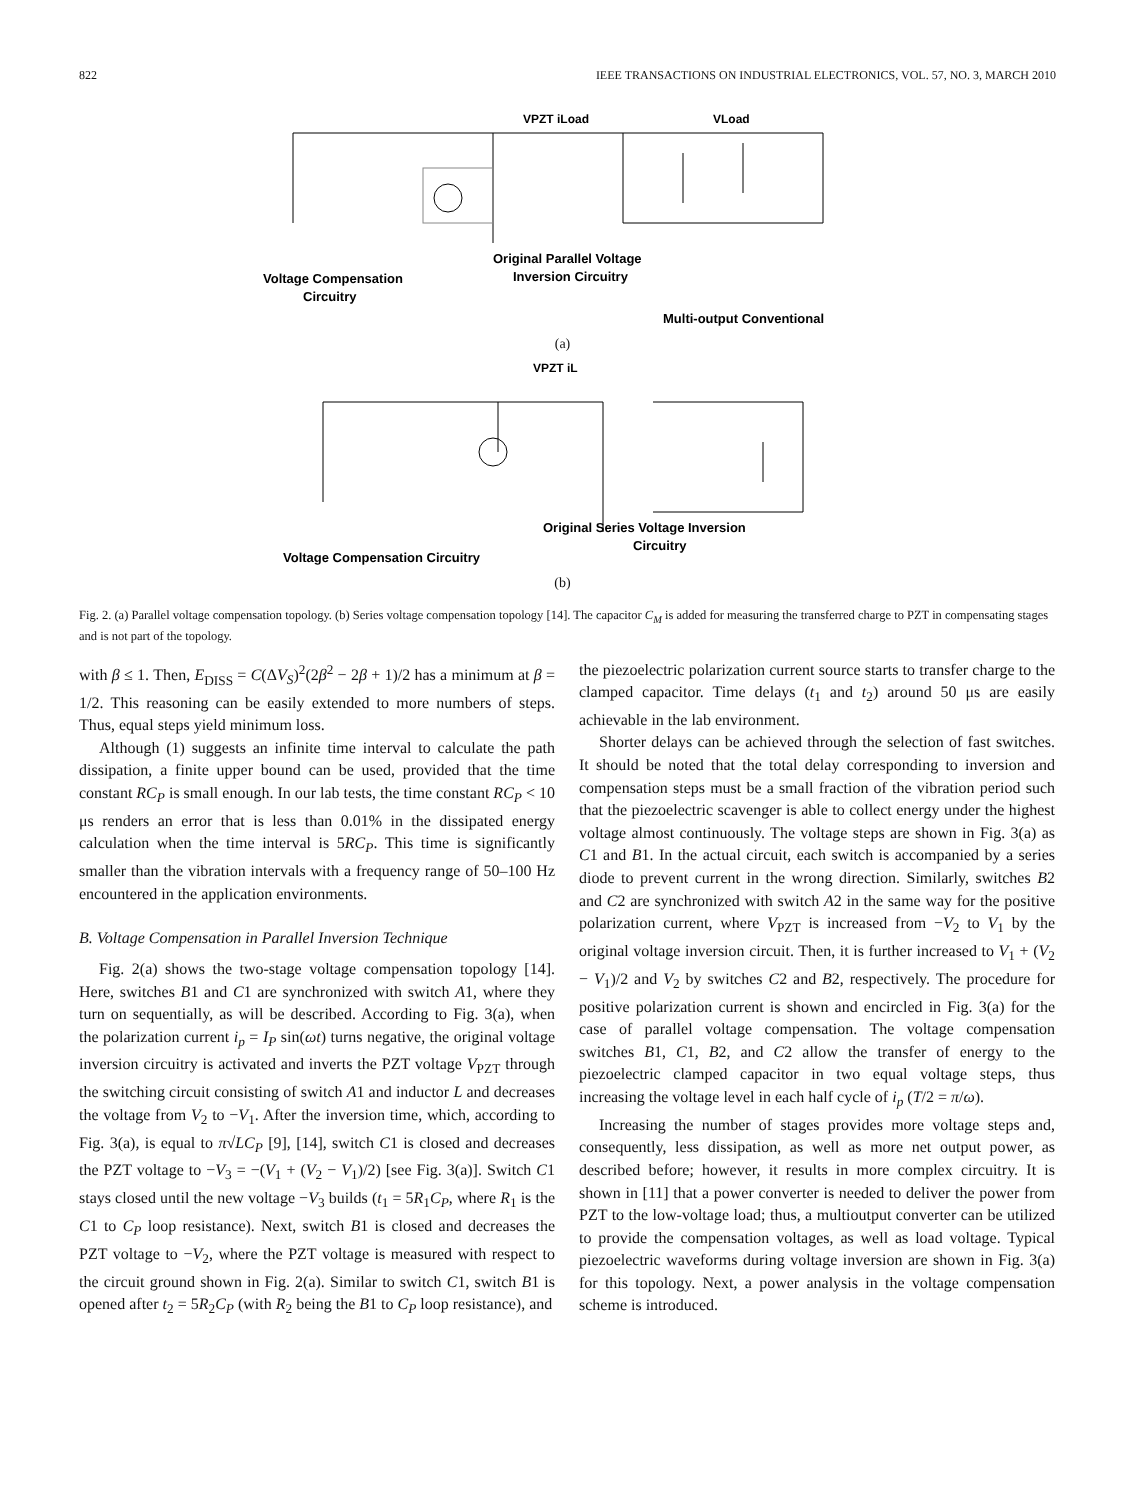822 IEEE TRANSACTIONS ON INDUSTRIAL ELECTRONICS, VOL. 57, NO. 3, MARCH 2010
VPZT iLoad
VLoad
Voltage Compensation
Circuitry
Original Parallel Voltage
Inversion Circuitry
Multi-output Conventional
(a)
VPZT iL
Original Series Voltage Inversion
Circuitry
Voltage Compensation Circuitry
(b)
Fig. 2. (a) Parallel voltage compensation topology. (b) Series voltage compensation topology [14]. The capacitor C<sub>M</sub> is added for measuring the transferred charge to PZT in compensating stages and is not part of the topology.
with β ≤ 1. Then, E<sub>DISS</sub> = C(ΔV<sub>S</sub>)<sup>2</sup>(2β<sup>2</sup> − 2β + 1)/2 has a minimum at β = 1/2. This reasoning can be easily extended to more numbers of steps. Thus, equal steps yield minimum loss.
Although (1) suggests an infinite time interval to calculate the path dissipation, a finite upper bound can be used, provided that the time constant RC<sub>P</sub> is small enough. In our lab tests, the time constant RC<sub>P</sub> < 10 μs renders an error that is less than 0.01% in the dissipated energy calculation when the time interval is 5RC<sub>P</sub>. This time is significantly smaller than the vibration intervals with a frequency range of 50–100 Hz encountered in the application environments.
B. Voltage Compensation in Parallel Inversion Technique
Fig. 2(a) shows the two-stage voltage compensation topology [14]. Here, switches B1 and C1 are synchronized with switch A1, where they turn on sequentially, as will be described. According to Fig. 3(a), when the polarization current i<sub>p</sub> = I<sub>P</sub> sin(ωt) turns negative, the original voltage inversion circuitry is activated and inverts the PZT voltage V<sub>PZT</sub> through the switching circuit consisting of switch A1 and inductor L and decreases the voltage from V<sub>2</sub> to −V<sub>1</sub>. After the inversion time, which, according to Fig. 3(a), is equal to π√LC<sub>P</sub> [9], [14], switch C1 is closed and decreases the PZT voltage to −V<sub>3</sub> = −(V<sub>1</sub> + (V<sub>2</sub> − V<sub>1</sub>)/2) [see Fig. 3(a)]. Switch C1 stays closed until the new voltage −V<sub>3</sub> builds (t<sub>1</sub> = 5R<sub>1</sub>C<sub>P</sub>, where R<sub>1</sub> is the C1 to C<sub>P</sub> loop resistance). Next, switch B1 is closed and decreases the PZT voltage to −V<sub>2</sub>, where the PZT voltage is measured with respect to the circuit ground shown in Fig. 2(a). Similar to switch C1, switch B1 is opened after t<sub>2</sub> = 5R<sub>2</sub>C<sub>P</sub> (with R<sub>2</sub> being the B1 to C<sub>P</sub> loop resistance), and
the piezoelectric polarization current source starts to transfer charge to the clamped capacitor. Time delays (t<sub>1</sub> and t<sub>2</sub>) around 50 μs are easily achievable in the lab environment.
Shorter delays can be achieved through the selection of fast switches. It should be noted that the total delay corresponding to inversion and compensation steps must be a small fraction of the vibration period such that the piezoelectric scavenger is able to collect energy under the highest voltage almost continuously. The voltage steps are shown in Fig. 3(a) as C1 and B1. In the actual circuit, each switch is accompanied by a series diode to prevent current in the wrong direction. Similarly, switches B2 and C2 are synchronized with switch A2 in the same way for the positive polarization current, where V<sub>PZT</sub> is increased from −V<sub>2</sub> to V<sub>1</sub> by the original voltage inversion circuit. Then, it is further increased to V<sub>1</sub> + (V<sub>2</sub> − V<sub>1</sub>)/2 and V<sub>2</sub> by switches C2 and B2, respectively. The procedure for positive polarization current is shown and encircled in Fig. 3(a) for the case of parallel voltage compensation. The voltage compensation switches B1, C1, B2, and C2 allow the transfer of energy to the piezoelectric clamped capacitor in two equal voltage steps, thus increasing the voltage level in each half cycle of i<sub>p</sub> (T/2 = π/ω).
Increasing the number of stages provides more voltage steps and, consequently, less dissipation, as well as more net output power, as described before; however, it results in more complex circuitry. It is shown in [11] that a power converter is needed to deliver the power from PZT to the low-voltage load; thus, a multioutput converter can be utilized to provide the compensation voltages, as well as load voltage. Typical piezoelectric waveforms during voltage inversion are shown in Fig. 3(a) for this topology. Next, a power analysis in the voltage compensation scheme is introduced.